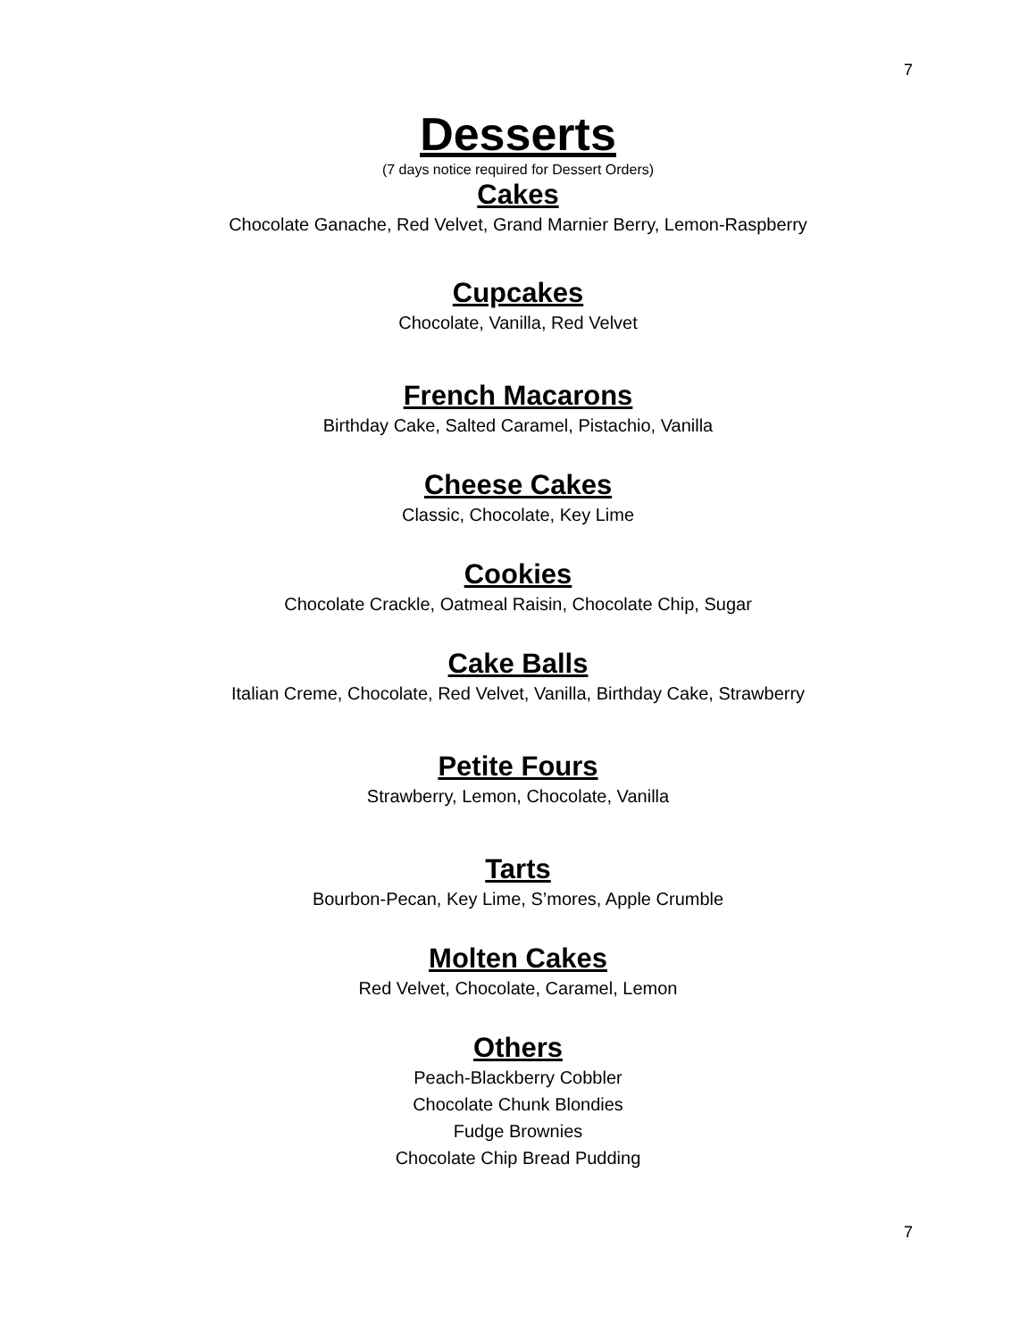7
Desserts
(7 days notice required for Dessert Orders)
Cakes
Chocolate Ganache, Red Velvet, Grand Marnier Berry, Lemon-Raspberry
Cupcakes
Chocolate, Vanilla, Red Velvet
French Macarons
Birthday Cake, Salted Caramel, Pistachio, Vanilla
Cheese Cakes
Classic, Chocolate, Key Lime
Cookies
Chocolate Crackle, Oatmeal Raisin, Chocolate Chip, Sugar
Cake Balls
Italian Creme, Chocolate, Red Velvet, Vanilla, Birthday Cake, Strawberry
Petite Fours
Strawberry, Lemon, Chocolate, Vanilla
Tarts
Bourbon-Pecan, Key Lime, S’mores, Apple Crumble
Molten Cakes
Red Velvet, Chocolate, Caramel, Lemon
Others
Peach-Blackberry Cobbler
Chocolate Chunk Blondies
Fudge Brownies
Chocolate Chip Bread Pudding
7